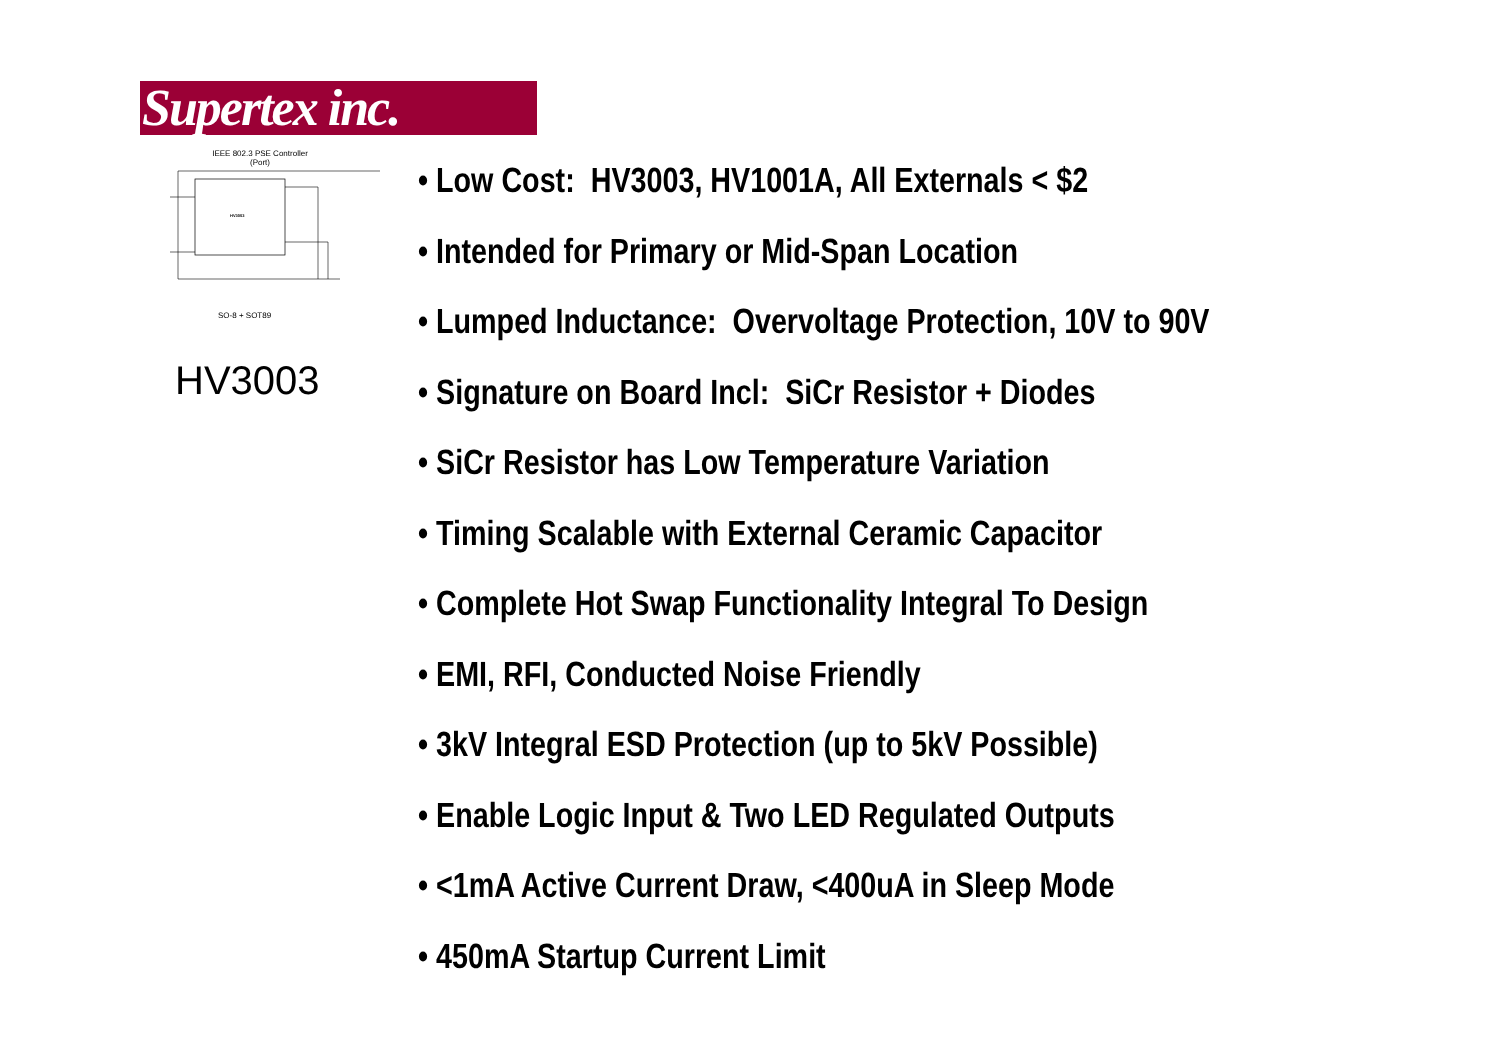Supertex inc.
IEEE 802.3 PSE Controller
(Port)
HV3003
SO-8 + SOT89
HV3003
• Low Cost: HV3003, HV1001A, All Externals < $2
• Intended for Primary or Mid-Span Location
• Lumped Inductance: Overvoltage Protection, 10V to 90V
• Signature on Board Incl: SiCr Resistor + Diodes
• SiCr Resistor has Low Temperature Variation
• Timing Scalable with External Ceramic Capacitor
• Complete Hot Swap Functionality Integral To Design
• EMI, RFI, Conducted Noise Friendly
• 3kV Integral ESD Protection (up to 5kV Possible)
• Enable Logic Input & Two LED Regulated Outputs
• <1mA Active Current Draw, <400uA in Sleep Mode
• 450mA Startup Current Limit